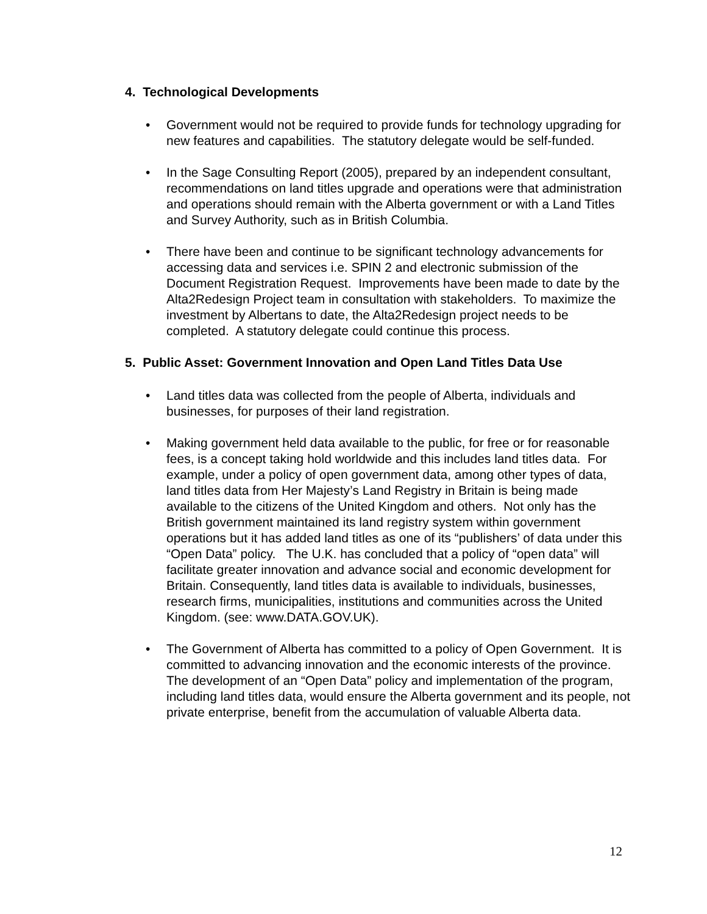4. Technological Developments
• Government would not be required to provide funds for technology upgrading for new features and capabilities. The statutory delegate would be self-funded.
• In the Sage Consulting Report (2005), prepared by an independent consultant, recommendations on land titles upgrade and operations were that administration and operations should remain with the Alberta government or with a Land Titles and Survey Authority, such as in British Columbia.
• There have been and continue to be significant technology advancements for accessing data and services i.e. SPIN 2 and electronic submission of the Document Registration Request. Improvements have been made to date by the Alta2Redesign Project team in consultation with stakeholders. To maximize the investment by Albertans to date, the Alta2Redesign project needs to be completed. A statutory delegate could continue this process.
5. Public Asset: Government Innovation and Open Land Titles Data Use
• Land titles data was collected from the people of Alberta, individuals and businesses, for purposes of their land registration.
• Making government held data available to the public, for free or for reasonable fees, is a concept taking hold worldwide and this includes land titles data. For example, under a policy of open government data, among other types of data, land titles data from Her Majesty’s Land Registry in Britain is being made available to the citizens of the United Kingdom and others. Not only has the British government maintained its land registry system within government operations but it has added land titles as one of its “publishers’ of data under this “Open Data” policy. The U.K. has concluded that a policy of “open data” will facilitate greater innovation and advance social and economic development for Britain. Consequently, land titles data is available to individuals, businesses, research firms, municipalities, institutions and communities across the United Kingdom. (see: www.DATA.GOV.UK).
• The Government of Alberta has committed to a policy of Open Government. It is committed to advancing innovation and the economic interests of the province. The development of an “Open Data” policy and implementation of the program, including land titles data, would ensure the Alberta government and its people, not private enterprise, benefit from the accumulation of valuable Alberta data.
12